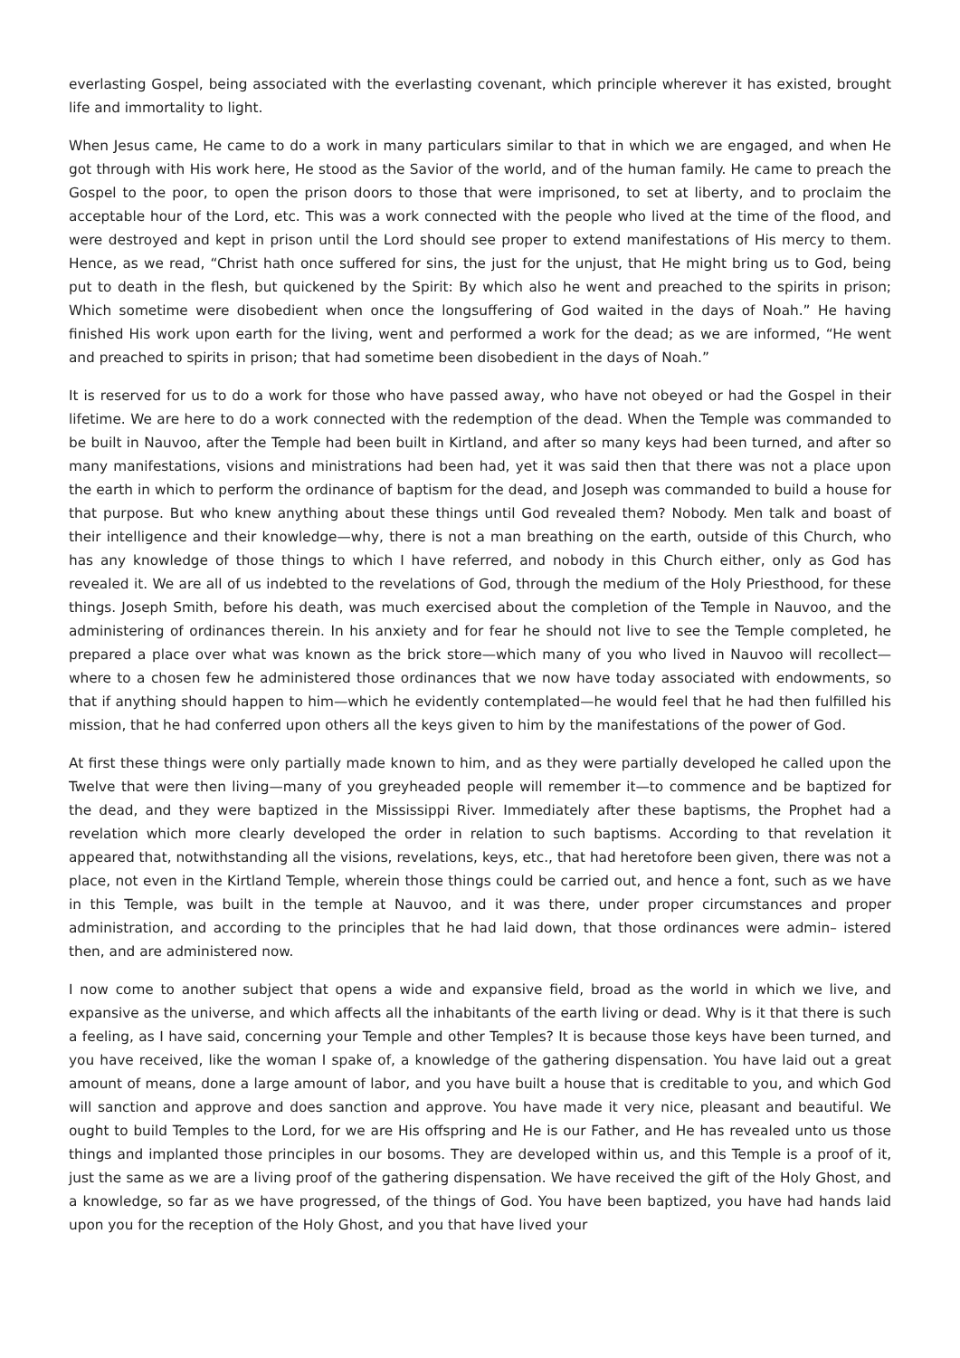everlasting Gospel, being associated with the everlasting covenant, which principle wherever it has existed, brought life and immortality to light.
When Jesus came, He came to do a work in many particulars similar to that in which we are engaged, and when He got through with His work here, He stood as the Savior of the world, and of the human family. He came to preach the Gospel to the poor, to open the prison doors to those that were imprisoned, to set at liberty, and to proclaim the acceptable hour of the Lord, etc. This was a work connected with the people who lived at the time of the flood, and were destroyed and kept in prison until the Lord should see proper to extend manifestations of His mercy to them. Hence, as we read, “Christ hath once suffered for sins, the just for the unjust, that He might bring us to God, being put to death in the flesh, but quickened by the Spirit: By which also he went and preached to the spirits in prison; Which sometime were disobedient when once the longsuffering of God waited in the days of Noah.” He having finished His work upon earth for the living, went and performed a work for the dead; as we are informed, “He went and preached to spirits in prison; that had sometime been disobedient in the days of Noah.”
It is reserved for us to do a work for those who have passed away, who have not obeyed or had the Gospel in their lifetime. We are here to do a work connected with the redemption of the dead. When the Temple was commanded to be built in Nauvoo, after the Temple had been built in Kirtland, and after so many keys had been turned, and after so many manifestations, visions and ministrations had been had, yet it was said then that there was not a place upon the earth in which to perform the ordinance of baptism for the dead, and Joseph was commanded to build a house for that purpose. But who knew anything about these things until God revealed them? Nobody. Men talk and boast of their intelligence and their knowledge—why, there is not a man breathing on the earth, outside of this Church, who has any knowledge of those things to which I have referred, and nobody in this Church either, only as God has revealed it. We are all of us indebted to the revelations of God, through the medium of the Holy Priesthood, for these things. Joseph Smith, before his death, was much exercised about the completion of the Temple in Nauvoo, and the administering of ordinances therein. In his anxiety and for fear he should not live to see the Temple completed, he prepared a place over what was known as the brick store—which many of you who lived in Nauvoo will recollect—where to a chosen few he administered those ordinances that we now have today associated with endowments, so that if anything should happen to him—which he evidently contemplated—he would feel that he had then fulfilled his mission, that he had conferred upon others all the keys given to him by the manifestations of the power of God.
At first these things were only partially made known to him, and as they were partially developed he called upon the Twelve that were then living—many of you greyheaded people will remember it—to commence and be baptized for the dead, and they were baptized in the Mississippi River. Immediately after these baptisms, the Prophet had a revelation which more clearly developed the order in relation to such baptisms. According to that revelation it appeared that, notwithstanding all the visions, revelations, keys, etc., that had heretofore been given, there was not a place, not even in the Kirtland Temple, wherein those things could be carried out, and hence a font, such as we have in this Temple, was built in the temple at Nauvoo, and it was there, under proper circumstances and proper administration, and according to the principles that he had laid down, that those ordinances were admin– istered then, and are administered now.
I now come to another subject that opens a wide and expansive field, broad as the world in which we live, and expansive as the universe, and which affects all the inhabitants of the earth living or dead. Why is it that there is such a feeling, as I have said, concerning your Temple and other Temples? It is because those keys have been turned, and you have received, like the woman I spake of, a knowledge of the gathering dispensation. You have laid out a great amount of means, done a large amount of labor, and you have built a house that is creditable to you, and which God will sanction and approve and does sanction and approve. You have made it very nice, pleasant and beautiful. We ought to build Temples to the Lord, for we are His offspring and He is our Father, and He has revealed unto us those things and implanted those principles in our bosoms. They are developed within us, and this Temple is a proof of it, just the same as we are a living proof of the gathering dispensation. We have received the gift of the Holy Ghost, and a knowledge, so far as we have progressed, of the things of God. You have been baptized, you have had hands laid upon you for the reception of the Holy Ghost, and you that have lived your